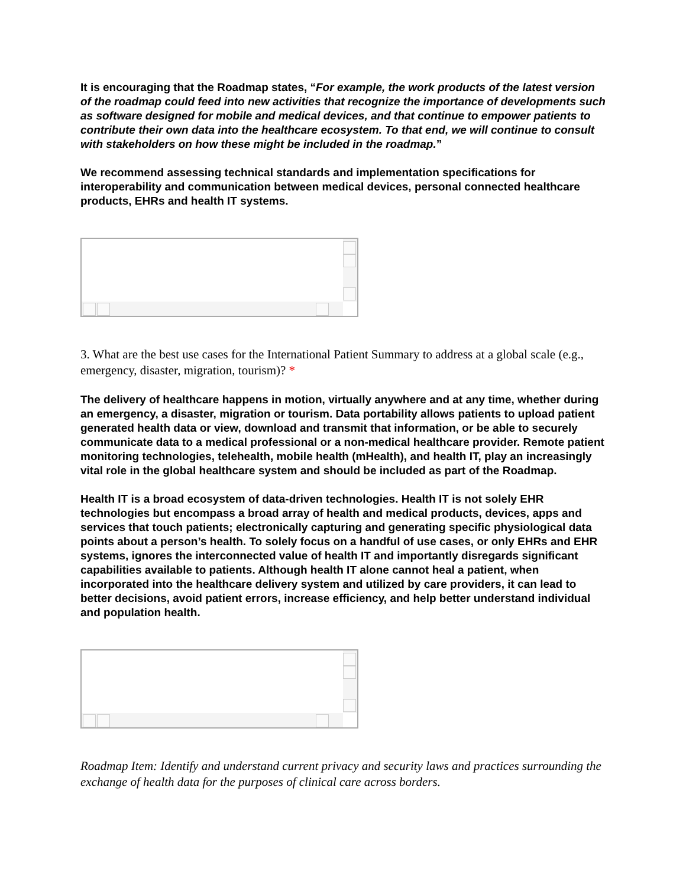It is encouraging that the Roadmap states, “For example, the work products of the latest version of the roadmap could feed into new activities that recognize the importance of developments such as software designed for mobile and medical devices, and that continue to empower patients to contribute their own data into the healthcare ecosystem. To that end, we will continue to consult with stakeholders on how these might be included in the roadmap.”
We recommend assessing technical standards and implementation specifications for interoperability and communication between medical devices, personal connected healthcare products, EHRs and health IT systems.
3. What are the best use cases for the International Patient Summary to address at a global scale (e.g., emergency, disaster, migration, tourism)? *
The delivery of healthcare happens in motion, virtually anywhere and at any time, whether during an emergency, a disaster, migration or tourism. Data portability allows patients to upload patient generated health data or view, download and transmit that information, or be able to securely communicate data to a medical professional or a non-medical healthcare provider. Remote patient monitoring technologies, telehealth, mobile health (mHealth), and health IT, play an increasingly vital role in the global healthcare system and should be included as part of the Roadmap.
Health IT is a broad ecosystem of data-driven technologies. Health IT is not solely EHR technologies but encompass a broad array of health and medical products, devices, apps and services that touch patients; electronically capturing and generating specific physiological data points about a person’s health. To solely focus on a handful of use cases, or only EHRs and EHR systems, ignores the interconnected value of health IT and importantly disregards significant capabilities available to patients. Although health IT alone cannot heal a patient, when incorporated into the healthcare delivery system and utilized by care providers, it can lead to better decisions, avoid patient errors, increase efficiency, and help better understand individual and population health.
Roadmap Item: Identify and understand current privacy and security laws and practices surrounding the exchange of health data for the purposes of clinical care across borders.